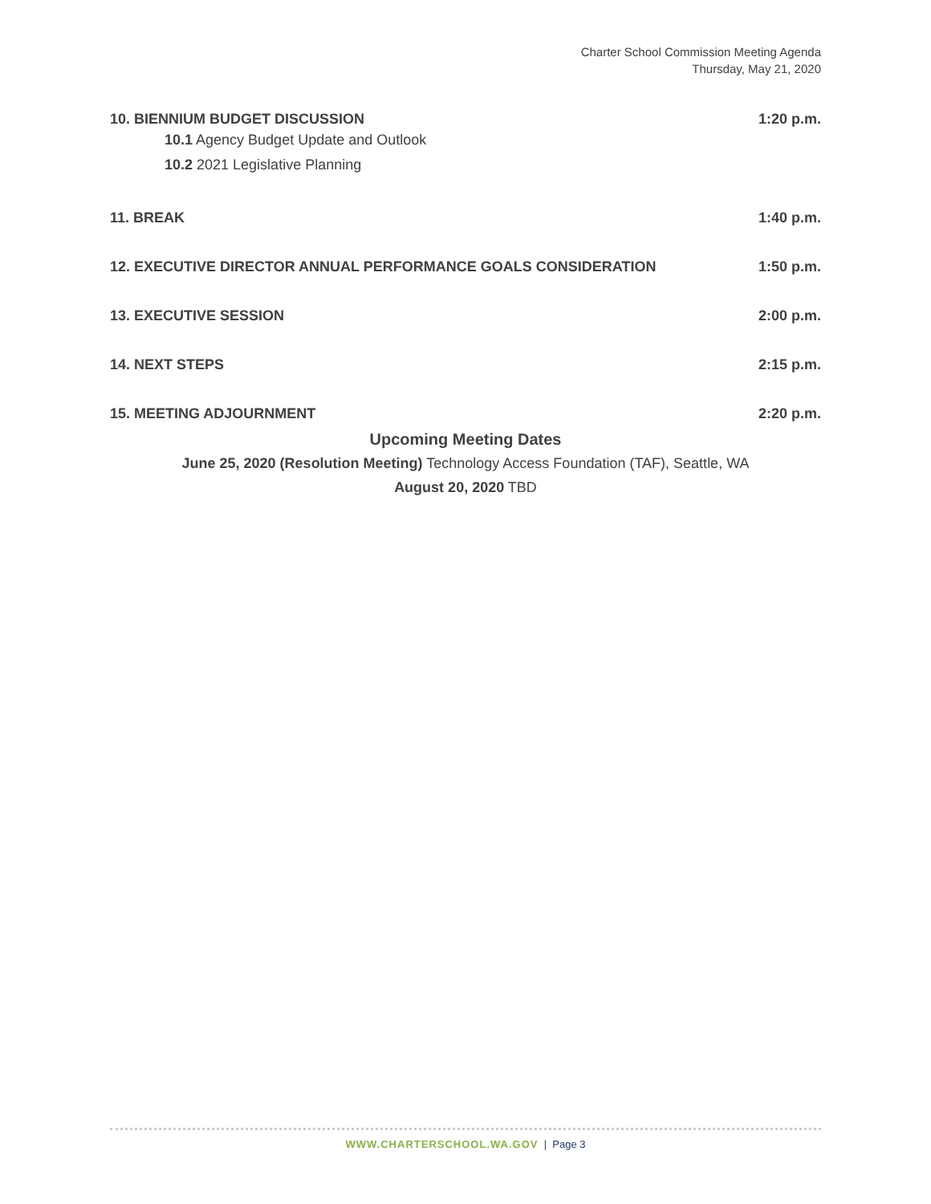Charter School Commission Meeting Agenda
Thursday, May 21, 2020
10. BIENNIUM BUDGET DISCUSSION 1:20 p.m.
10.1 Agency Budget Update and Outlook
10.2 2021 Legislative Planning
11. BREAK 1:40 p.m.
12. EXECUTIVE DIRECTOR ANNUAL PERFORMANCE GOALS CONSIDERATION 1:50 p.m.
13. EXECUTIVE SESSION 2:00 p.m.
14. NEXT STEPS 2:15 p.m.
15. MEETING ADJOURNMENT 2:20 p.m.
Upcoming Meeting Dates
June 25, 2020 (Resolution Meeting) Technology Access Foundation (TAF), Seattle, WA
August 20, 2020 TBD
WWW.CHARTERSCHOOL.WA.GOV | Page 3